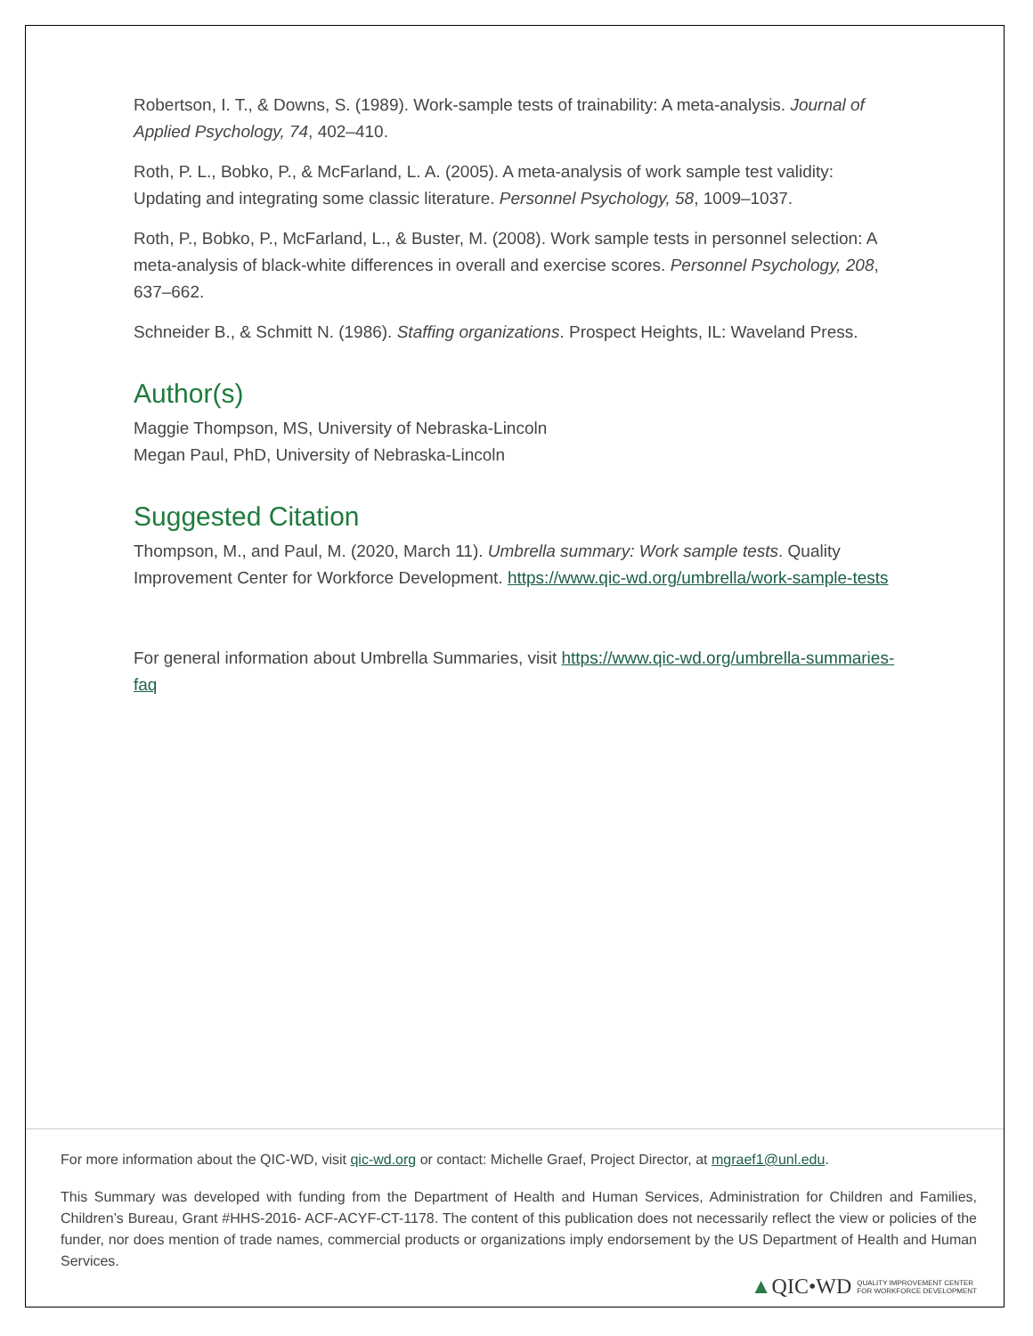Robertson, I. T., & Downs, S. (1989). Work-sample tests of trainability: A meta-analysis. Journal of Applied Psychology, 74, 402–410.
Roth, P. L., Bobko, P., & McFarland, L. A. (2005). A meta-analysis of work sample test validity: Updating and integrating some classic literature. Personnel Psychology, 58, 1009–1037.
Roth, P., Bobko, P., McFarland, L., & Buster, M. (2008). Work sample tests in personnel selection: A meta-analysis of black-white differences in overall and exercise scores. Personnel Psychology, 208, 637–662.
Schneider B., & Schmitt N. (1986). Staffing organizations. Prospect Heights, IL: Waveland Press.
Author(s)
Maggie Thompson, MS, University of Nebraska-Lincoln
Megan Paul, PhD, University of Nebraska-Lincoln
Suggested Citation
Thompson, M., and Paul, M. (2020, March 11). Umbrella summary: Work sample tests. Quality Improvement Center for Workforce Development. https://www.qic-wd.org/umbrella/work-sample-tests
For general information about Umbrella Summaries, visit https://www.qic-wd.org/umbrella-summaries-faq
For more information about the QIC-WD, visit qic-wd.org or contact: Michelle Graef, Project Director, at mgraef1@unl.edu.
This Summary was developed with funding from the Department of Health and Human Services, Administration for Children and Families, Children’s Bureau, Grant #HHS-2016- ACF-ACYF-CT-1178. The content of this publication does not necessarily reflect the view or policies of the funder, nor does mention of trade names, commercial products or organizations imply endorsement by the US Department of Health and Human Services.
▲QIC•WD QUALITY IMPROVEMENT CENTER
FOR WORKFORCE DEVELOPMENT